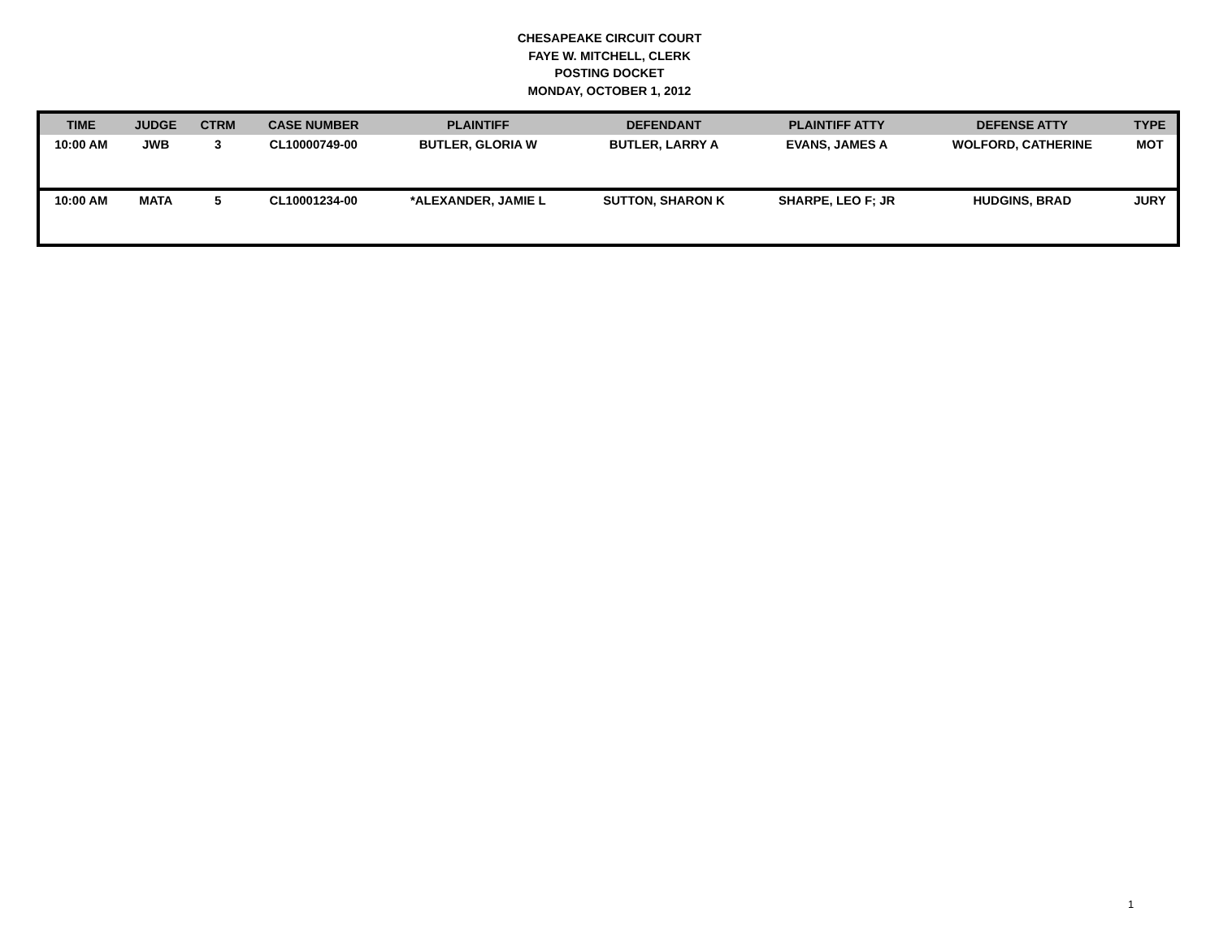CHESAPEAKE CIRCUIT COURT
FAYE W. MITCHELL, CLERK
POSTING DOCKET
MONDAY, OCTOBER 1, 2012
| TIME | JUDGE | CTRM | CASE NUMBER | PLAINTIFF | DEFENDANT | PLAINTIFF ATTY | DEFENSE ATTY | TYPE |
| --- | --- | --- | --- | --- | --- | --- | --- | --- |
| 10:00 AM | JWB | 3 | CL10000749-00 | BUTLER, GLORIA W | BUTLER, LARRY A | EVANS, JAMES A | WOLFORD, CATHERINE | MOT |
| 10:00 AM | MATA | 5 | CL10001234-00 | *ALEXANDER, JAMIE L | SUTTON, SHARON K | SHARPE, LEO F; JR | HUDGINS, BRAD | JURY |
1